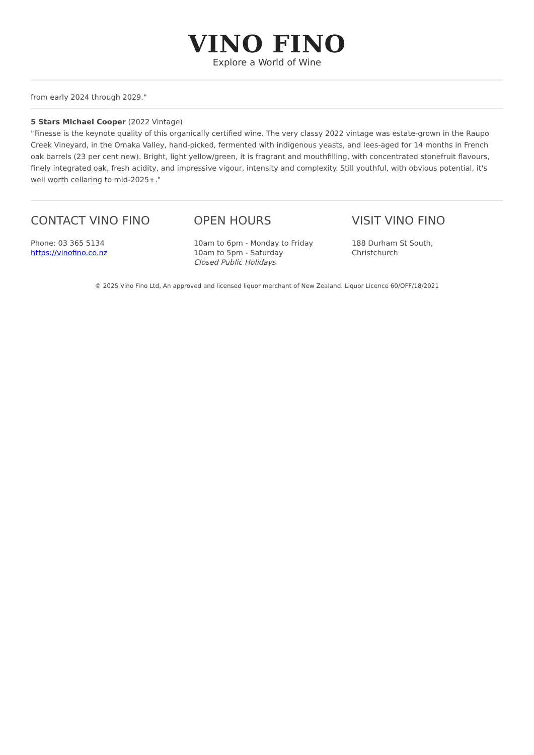VINO FINO
Explore a World of Wine
from early 2024 through 2029."
5 Stars Michael Cooper (2022 Vintage)
"Finesse is the keynote quality of this organically certified wine. The very classy 2022 vintage was estate-grown in the Raupo Creek Vineyard, in the Omaka Valley, hand-picked, fermented with indigenous yeasts, and lees-aged for 14 months in French oak barrels (23 per cent new). Bright, light yellow/green, it is fragrant and mouthfilling, with concentrated stonefruit flavours, finely integrated oak, fresh acidity, and impressive vigour, intensity and complexity. Still youthful, with obvious potential, it's well worth cellaring to mid-2025+."
CONTACT VINO FINO
Phone: 03 365 5134
https://vinofino.co.nz
OPEN HOURS
10am to 6pm - Monday to Friday
10am to 5pm - Saturday
Closed Public Holidays
VISIT VINO FINO
188 Durham St South,
Christchurch
© 2025 Vino Fino Ltd, An approved and licensed liquor merchant of New Zealand. Liquor Licence 60/OFF/18/2021